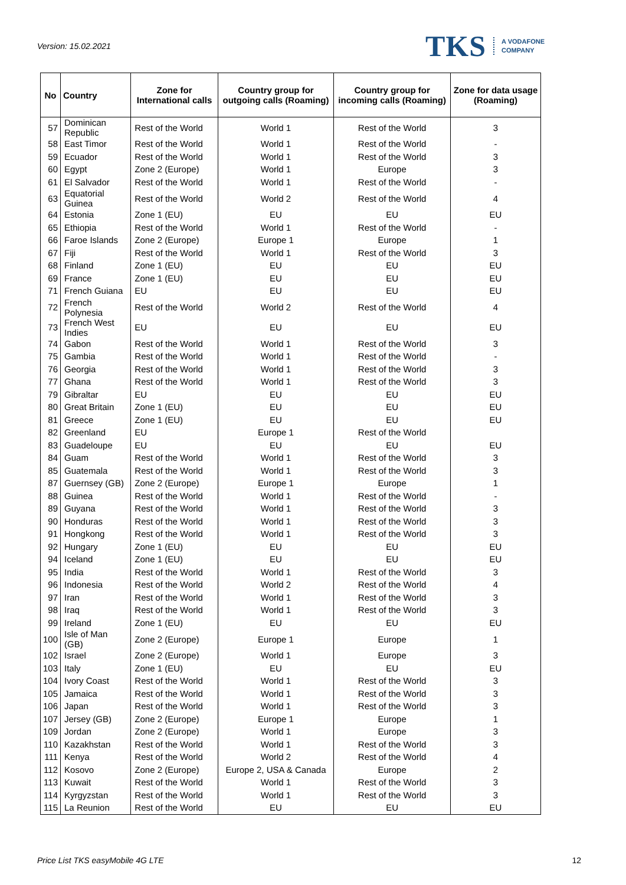Version: 15.02.2021
TKS A VODAFONE
COMPANY
| No | Country | Zone for International calls | Country group for outgoing calls (Roaming) | Country group for incoming calls (Roaming) | Zone for data usage (Roaming) |
| --- | --- | --- | --- | --- | --- |
| 57 | Dominican Republic | Rest of the World | World 1 | Rest of the World | 3 |
| 58 | East Timor | Rest of the World | World 1 | Rest of the World | - |
| 59 | Ecuador | Rest of the World | World 1 | Rest of the World | 3 |
| 60 | Egypt | Zone 2 (Europe) | World 1 | Europe | 3 |
| 61 | El Salvador | Rest of the World | World 1 | Rest of the World | - |
| 63 | Equatorial Guinea | Rest of the World | World 2 | Rest of the World | 4 |
| 64 | Estonia | Zone 1 (EU) | EU | EU | EU |
| 65 | Ethiopia | Rest of the World | World 1 | Rest of the World | - |
| 66 | Faroe Islands | Zone 2 (Europe) | Europe 1 | Europe | 1 |
| 67 | Fiji | Rest of the World | World 1 | Rest of the World | 3 |
| 68 | Finland | Zone 1 (EU) | EU | EU | EU |
| 69 | France | Zone 1 (EU) | EU | EU | EU |
| 71 | French Guiana | EU | EU | EU | EU |
| 72 | French Polynesia | Rest of the World | World 2 | Rest of the World | 4 |
| 73 | French West Indies | EU | EU | EU | EU |
| 74 | Gabon | Rest of the World | World 1 | Rest of the World | 3 |
| 75 | Gambia | Rest of the World | World 1 | Rest of the World | - |
| 76 | Georgia | Rest of the World | World 1 | Rest of the World | 3 |
| 77 | Ghana | Rest of the World | World 1 | Rest of the World | 3 |
| 79 | Gibraltar | EU | EU | EU | EU |
| 80 | Great Britain | Zone 1 (EU) | EU | EU | EU |
| 81 | Greece | Zone 1 (EU) | EU | EU | EU |
| 82 | Greenland | EU | Europe 1 | Rest of the World | |
| 83 | Guadeloupe | EU | EU | EU | EU |
| 84 | Guam | Rest of the World | World 1 | Rest of the World | 3 |
| 85 | Guatemala | Rest of the World | World 1 | Rest of the World | 3 |
| 87 | Guernsey (GB) | Zone 2 (Europe) | Europe 1 | Europe | 1 |
| 88 | Guinea | Rest of the World | World 1 | Rest of the World | - |
| 89 | Guyana | Rest of the World | World 1 | Rest of the World | 3 |
| 90 | Honduras | Rest of the World | World 1 | Rest of the World | 3 |
| 91 | Hongkong | Rest of the World | World 1 | Rest of the World | 3 |
| 92 | Hungary | Zone 1 (EU) | EU | EU | EU |
| 94 | Iceland | Zone 1 (EU) | EU | EU | EU |
| 95 | India | Rest of the World | World 1 | Rest of the World | 3 |
| 96 | Indonesia | Rest of the World | World 2 | Rest of the World | 4 |
| 97 | Iran | Rest of the World | World 1 | Rest of the World | 3 |
| 98 | Iraq | Rest of the World | World 1 | Rest of the World | 3 |
| 99 | Ireland | Zone 1 (EU) | EU | EU | EU |
| 100 | Isle of Man (GB) | Zone 2 (Europe) | Europe 1 | Europe | 1 |
| 102 | Israel | Zone 2 (Europe) | World 1 | Europe | 3 |
| 103 | Italy | Zone 1 (EU) | EU | EU | EU |
| 104 | Ivory Coast | Rest of the World | World 1 | Rest of the World | 3 |
| 105 | Jamaica | Rest of the World | World 1 | Rest of the World | 3 |
| 106 | Japan | Rest of the World | World 1 | Rest of the World | 3 |
| 107 | Jersey (GB) | Zone 2 (Europe) | Europe 1 | Europe | 1 |
| 109 | Jordan | Zone 2 (Europe) | World 1 | Europe | 3 |
| 110 | Kazakhstan | Rest of the World | World 1 | Rest of the World | 3 |
| 111 | Kenya | Rest of the World | World 2 | Rest of the World | 4 |
| 112 | Kosovo | Zone 2 (Europe) | Europe 2, USA & Canada | Europe | 2 |
| 113 | Kuwait | Rest of the World | World 1 | Rest of the World | 3 |
| 114 | Kyrgyzstan | Rest of the World | World 1 | Rest of the World | 3 |
| 115 | La Reunion | Rest of the World | EU | EU | EU |
Price List TKS easyMobile 4G LTE 12